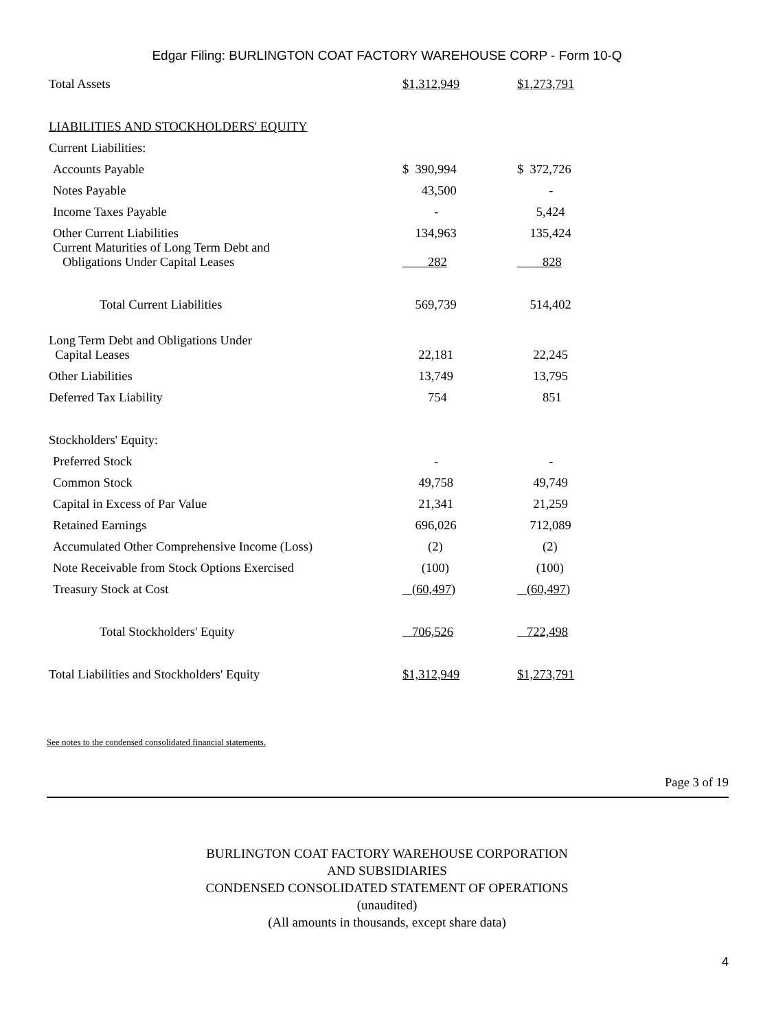Edgar Filing: BURLINGTON COAT FACTORY WAREHOUSE CORP - Form 10-Q
| Total Assets | $1,312,949 | $1,273,791 |
| LIABILITIES AND STOCKHOLDERS' EQUITY | | |
| Current Liabilities: | | |
| Accounts Payable | $ 390,994 | $ 372,726 |
| Notes Payable | 43,500 | - |
| Income Taxes Payable | - | 5,424 |
| Other Current Liabilities | 134,963 | 135,424 |
| Current Maturities of Long Term Debt and Obligations Under Capital Leases | 282 | 828 |
| Total Current Liabilities | 569,739 | 514,402 |
| Long Term Debt and Obligations Under Capital Leases | 22,181 | 22,245 |
| Other Liabilities | 13,749 | 13,795 |
| Deferred Tax Liability | 754 | 851 |
| Stockholders' Equity: | | |
| Preferred Stock | - | - |
| Common Stock | 49,758 | 49,749 |
| Capital in Excess of Par Value | 21,341 | 21,259 |
| Retained Earnings | 696,026 | 712,089 |
| Accumulated Other Comprehensive Income (Loss) | (2) | (2) |
| Note Receivable from Stock Options Exercised | (100) | (100) |
| Treasury Stock at Cost | (60,497 ) | (60,497 ) |
| Total Stockholders' Equity | 706,526 | 722,498 |
| Total Liabilities and Stockholders' Equity | $1,312,949 | $1,273,791 |
See notes to the condensed consolidated financial statements.
Page 3 of 19
BURLINGTON COAT FACTORY WAREHOUSE CORPORATION
AND SUBSIDIARIES
CONDENSED CONSOLIDATED STATEMENT OF OPERATIONS
(unaudited)
(All amounts in thousands, except share data)
4